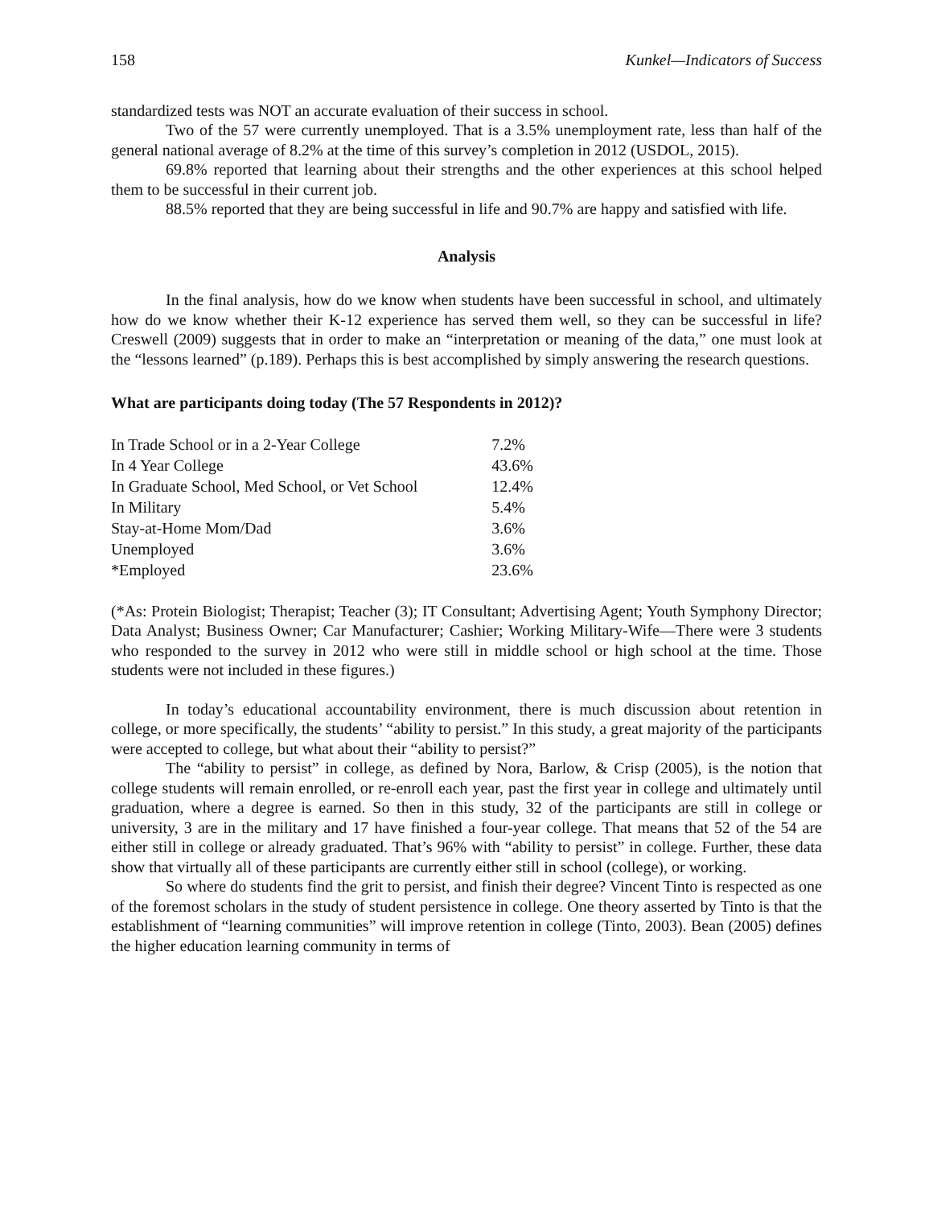158 Kunkel—Indicators of Success
standardized tests was NOT an accurate evaluation of their success in school.
Two of the 57 were currently unemployed. That is a 3.5% unemployment rate, less than half of the general national average of 8.2% at the time of this survey’s completion in 2012 (USDOL, 2015).
69.8% reported that learning about their strengths and the other experiences at this school helped them to be successful in their current job.
88.5% reported that they are being successful in life and 90.7% are happy and satisfied with life.
Analysis
In the final analysis, how do we know when students have been successful in school, and ultimately how do we know whether their K-12 experience has served them well, so they can be successful in life? Creswell (2009) suggests that in order to make an “interpretation or meaning of the data,” one must look at the “lessons learned” (p.189). Perhaps this is best accomplished by simply answering the research questions.
What are participants doing today (The 57 Respondents in 2012)?
| In Trade School or in a 2-Year College | 7.2% |
| In 4 Year College | 43.6% |
| In Graduate School, Med School, or Vet School | 12.4% |
| In Military | 5.4% |
| Stay-at-Home Mom/Dad | 3.6% |
| Unemployed | 3.6% |
| *Employed | 23.6% |
(*As: Protein Biologist; Therapist; Teacher (3); IT Consultant; Advertising Agent; Youth Symphony Director; Data Analyst; Business Owner; Car Manufacturer; Cashier; Working Military-Wife—There were 3 students who responded to the survey in 2012 who were still in middle school or high school at the time. Those students were not included in these figures.)
In today’s educational accountability environment, there is much discussion about retention in college, or more specifically, the students’ “ability to persist.” In this study, a great majority of the participants were accepted to college, but what about their “ability to persist?”
The “ability to persist” in college, as defined by Nora, Barlow, & Crisp (2005), is the notion that college students will remain enrolled, or re-enroll each year, past the first year in college and ultimately until graduation, where a degree is earned. So then in this study, 32 of the participants are still in college or university, 3 are in the military and 17 have finished a four-year college. That means that 52 of the 54 are either still in college or already graduated. That’s 96% with “ability to persist” in college. Further, these data show that virtually all of these participants are currently either still in school (college), or working.
So where do students find the grit to persist, and finish their degree? Vincent Tinto is respected as one of the foremost scholars in the study of student persistence in college. One theory asserted by Tinto is that the establishment of “learning communities” will improve retention in college (Tinto, 2003). Bean (2005) defines the higher education learning community in terms of